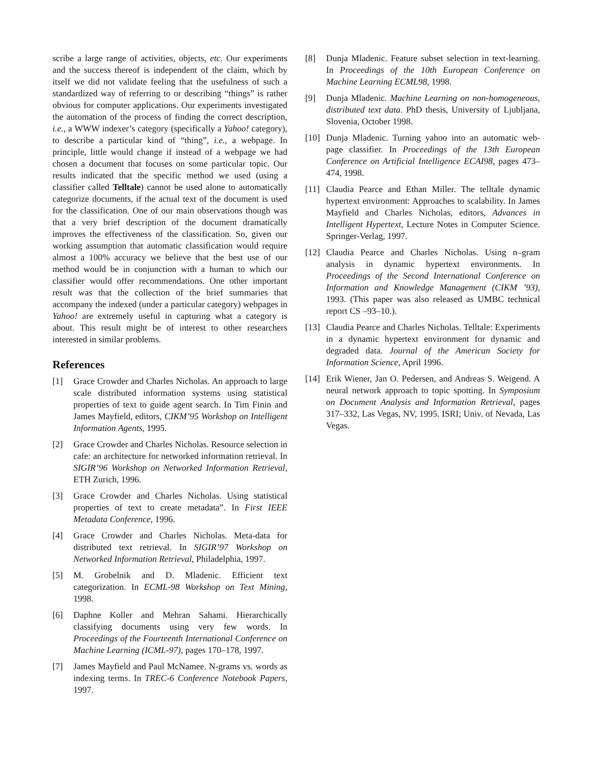scribe a large range of activities, objects, etc. Our experiments and the success thereof is independent of the claim, which by itself we did not validate feeling that the usefulness of such a standardized way of referring to or describing “things” is rather obvious for computer applications. Our experiments investigated the automation of the process of finding the correct description, i.e., a WWW indexer’s category (specifically a Yahoo! category), to describe a particular kind of “thing”, i.e., a webpage. In principle, little would change if instead of a webpage we had chosen a document that focuses on some particular topic. Our results indicated that the specific method we used (using a classifier called Telltale) cannot be used alone to automatically categorize documents, if the actual text of the document is used for the classification. One of our main observations though was that a very brief description of the document dramatically improves the effectiveness of the classification. So, given our working assumption that automatic classification would require almost a 100% accuracy we believe that the best use of our method would be in conjunction with a human to which our classifier would offer recommendations. One other important result was that the collection of the brief summaries that accompany the indexed (under a particular category) webpages in Yahoo! are extremely useful in capturing what a category is about. This result might be of interest to other researchers interested in similar problems.
References
[1] Grace Crowder and Charles Nicholas. An approach to large scale distributed information systems using statistical properties of text to guide agent search. In Tim Finin and James Mayfield, editors, CIKM’95 Workshop on Intelligent Information Agents, 1995.
[2] Grace Crowder and Charles Nicholas. Resource selection in cafe: an architecture for networked information retrieval. In SIGIR’96 Workshop on Networked Information Retrieval, ETH Zurich, 1996.
[3] Grace Crowder and Charles Nicholas. Using statistical properties of text to create metadata”. In First IEEE Metadata Conference, 1996.
[4] Grace Crowder and Charles Nicholas. Meta-data for distributed text retrieval. In SIGIR’97 Workshop on Networked Information Retrieval, Philadelphia, 1997.
[5] M. Grobelnik and D. Mladenic. Efficient text categorization. In ECML-98 Workshop on Text Mining, 1998.
[6] Daphne Koller and Mehran Sahami. Hierarchically classifying documents using very few words. In Proceedings of the Fourteenth International Conference on Machine Learning (ICML-97), pages 170–178, 1997.
[7] James Mayfield and Paul McNamee. N-grams vs. words as indexing terms. In TREC-6 Conference Notebook Papers, 1997.
[8] Dunja Mladenic. Feature subset selection in text-learning. In Proceedings of the 10th European Conference on Machine Learning ECML98, 1998.
[9] Dunja Mladenic. Machine Learning on non-homogeneous, distributed text data. PhD thesis, University of Ljubljana, Slovenia, October 1998.
[10] Dunja Mladenic. Turning yahoo into an automatic web-page classifier. In Proceedings of the 13th European Conference on Artificial Intelligence ECAI98, pages 473–474, 1998.
[11] Claudia Pearce and Ethan Miller. The telltale dynamic hypertext environment: Approaches to scalability. In James Mayfield and Charles Nicholas, editors, Advances in Intelligent Hypertext, Lecture Notes in Computer Science. Springer-Verlag, 1997.
[12] Claudia Pearce and Charles Nicholas. Using n–gram analysis in dynamic hypertext environments. In Proceedings of the Second International Conference on Information and Knowledge Management (CIKM ’93), 1993. (This paper was also released as UMBC technical report CS –93–10.).
[13] Claudia Pearce and Charles Nicholas. Telltale: Experiments in a dynamic hypertext environment for dynamic and degraded data. Journal of the American Society for Information Science, April 1996.
[14] Erik Wiener, Jan O. Pedersen, and Andreas S. Weigend. A neural network approach to topic spotting. In Symposium on Document Analysis and Information Retrieval, pages 317–332, Las Vegas, NV, 1995. ISRI; Univ. of Nevada, Las Vegas.